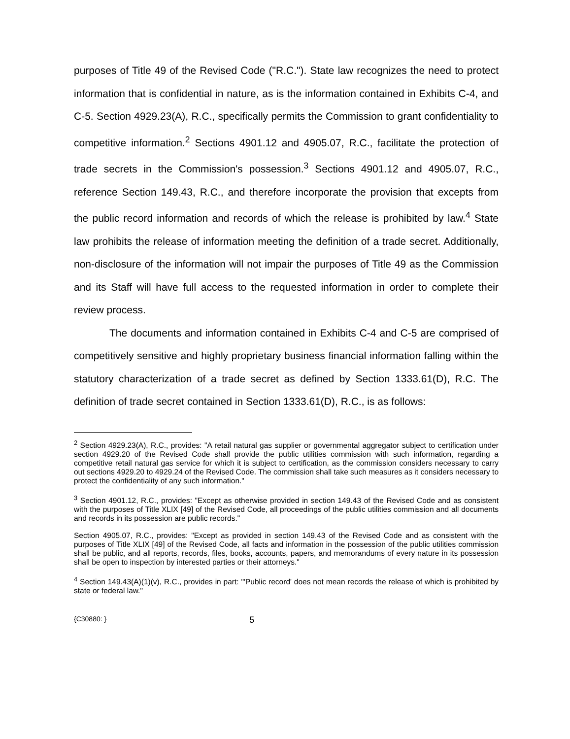purposes of Title 49 of the Revised Code ("R.C."). State law recognizes the need to protect information that is confidential in nature, as is the information contained in Exhibits C-4, and C-5. Section 4929.23(A), R.C., specifically permits the Commission to grant confidentiality to competitive information.<sup>2</sup> Sections 4901.12 and 4905.07, R.C., facilitate the protection of trade secrets in the Commission's possession.<sup>3</sup> Sections 4901.12 and 4905.07, R.C., reference Section 149.43, R.C., and therefore incorporate the provision that excepts from the public record information and records of which the release is prohibited by law.<sup>4</sup> State law prohibits the release of information meeting the definition of a trade secret. Additionally, non-disclosure of the information will not impair the purposes of Title 49 as the Commission and its Staff will have full access to the requested information in order to complete their review process.
The documents and information contained in Exhibits C-4 and C-5 are comprised of competitively sensitive and highly proprietary business financial information falling within the statutory characterization of a trade secret as defined by Section 1333.61(D), R.C. The definition of trade secret contained in Section 1333.61(D), R.C., is as follows:
<sup>2</sup> Section 4929.23(A), R.C., provides: "A retail natural gas supplier or governmental aggregator subject to certification under section 4929.20 of the Revised Code shall provide the public utilities commission with such information, regarding a competitive retail natural gas service for which it is subject to certification, as the commission considers necessary to carry out sections 4929.20 to 4929.24 of the Revised Code. The commission shall take such measures as it considers necessary to protect the confidentiality of any such information."
<sup>3</sup> Section 4901.12, R.C., provides: "Except as otherwise provided in section 149.43 of the Revised Code and as consistent with the purposes of Title XLIX [49] of the Revised Code, all proceedings of the public utilities commission and all documents and records in its possession are public records."
Section 4905.07, R.C., provides: "Except as provided in section 149.43 of the Revised Code and as consistent with the purposes of Title XLIX [49] of the Revised Code, all facts and information in the possession of the public utilities commission shall be public, and all reports, records, files, books, accounts, papers, and memorandums of every nature in its possession shall be open to inspection by interested parties or their attorneys."
<sup>4</sup> Section 149.43(A)(1)(v), R.C., provides in part: "'Public record' does not mean records the release of which is prohibited by state or federal law."
{C30880: } 5